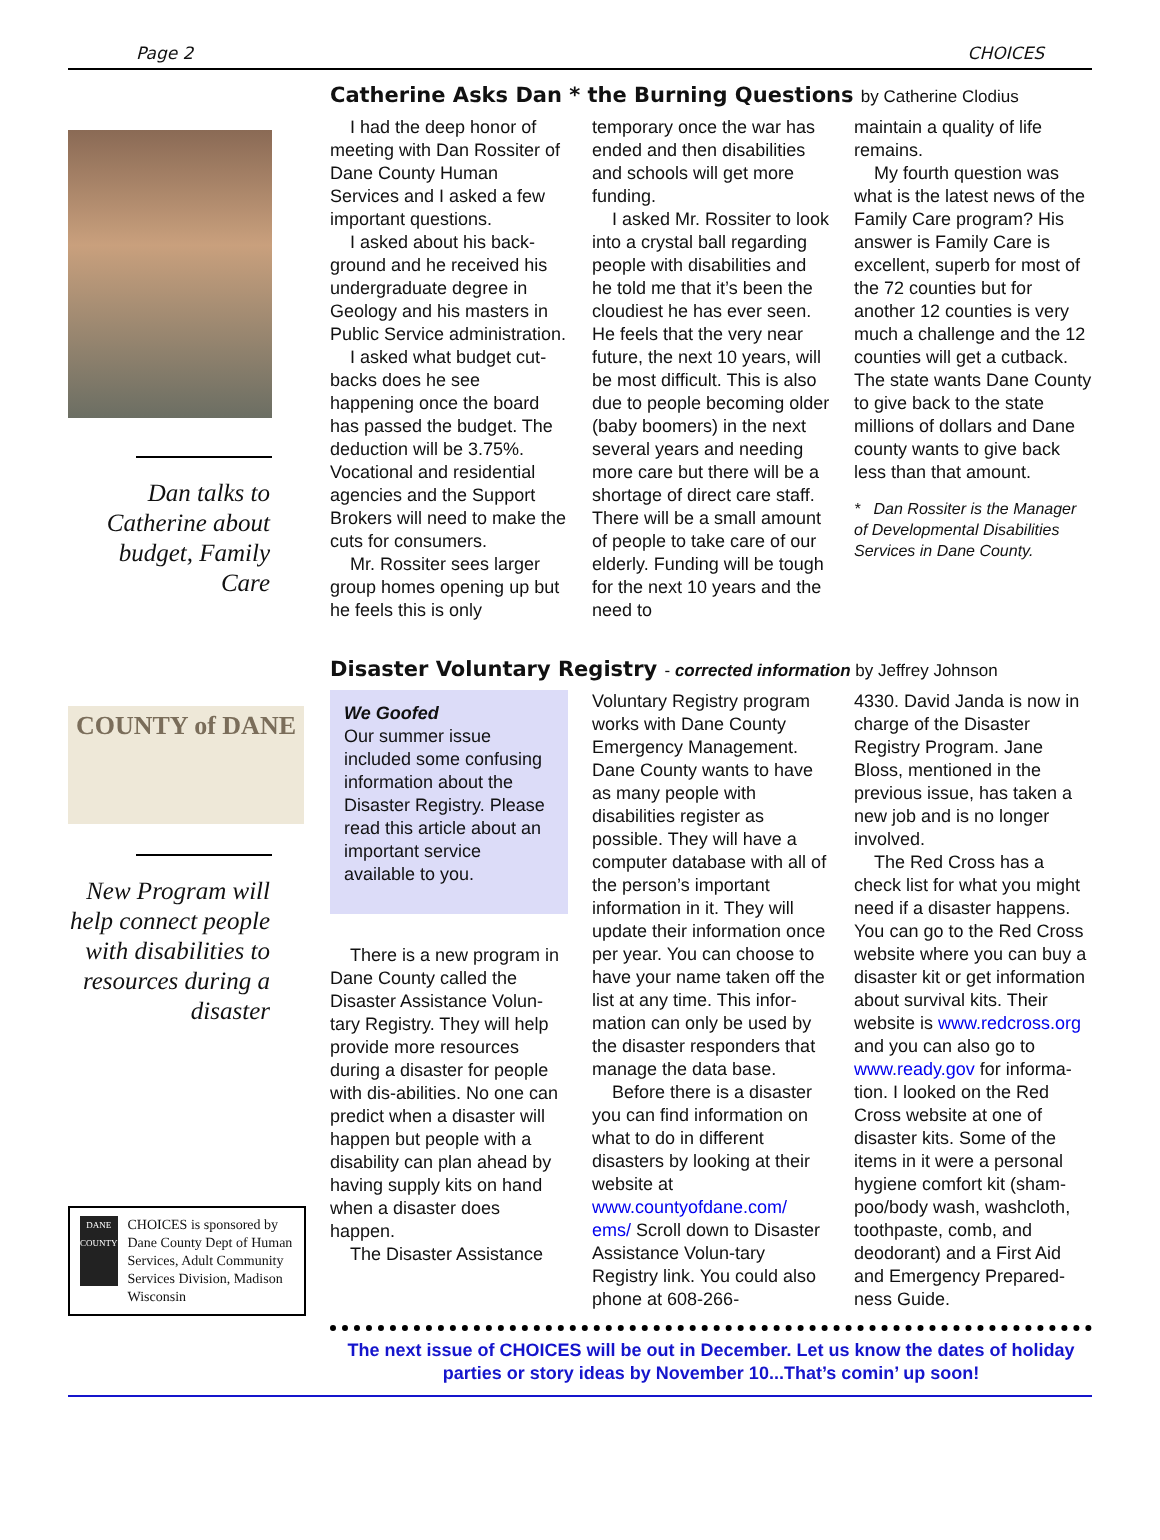Page 2 CHOICES
Dan talks to Catherine about budget, Family Care
Catherine Asks Dan * the Burning Questions by Catherine Clodius
I had the deep honor of meeting with Dan Rossiter of Dane County Human Services and I asked a few important questions.
I asked about his back-ground and he received his undergraduate degree in Geology and his masters in Public Service administration.
I asked what budget cut-backs does he see happening once the board has passed the budget. The deduction will be 3.75%. Vocational and residential agencies and the Support Brokers will need to make the cuts for consumers.
Mr. Rossiter sees larger group homes opening up but he feels this is only
temporary once the war has ended and then disabilities and schools will get more funding.
I asked Mr. Rossiter to look into a crystal ball regarding people with disabilities and he told me that it’s been the cloudiest he has ever seen. He feels that the very near future, the next 10 years, will be most difficult. This is also due to people becoming older (baby boomers) in the next several years and needing more care but there will be a shortage of direct care staff. There will be a small amount of people to take care of our elderly. Funding will be tough for the next 10 years and the need to
maintain a quality of life remains.
My fourth question was what is the latest news of the Family Care program? His answer is Family Care is excellent, superb for most of the 72 counties but for another 12 counties is very much a challenge and the 12 counties will get a cutback. The state wants Dane County to give back to the state millions of dollars and Dane county wants to give back less than that amount.
* Dan Rossiter is the Manager of Developmental Disabilities Services in Dane County.
COUNTY of DANE
New Program will help connect people with disabilities to resources during a disaster
DANE COUNTY
CHOICES is sponsored by Dane County Dept of Human Services, Adult Community Services Division, Madison Wisconsin
Disaster Voluntary Registry - corrected information by Jeffrey Johnson
We Goofed
Our summer issue included some confusing information about the Disaster Registry. Please read this article about an important service available to you.
There is a new program in Dane County called the Disaster Assistance Volun-tary Registry. They will help provide more resources during a disaster for people with dis-abilities. No one can predict when a disaster will happen but people with a disability can plan ahead by having supply kits on hand when a disaster does happen.
The Disaster Assistance
Voluntary Registry program works with Dane County Emergency Management. Dane County wants to have as many people with disabilities register as possible. They will have a computer database with all of the person’s important information in it. They will update their information once per year. You can choose to have your name taken off the list at any time. This infor-mation can only be used by the disaster responders that manage the data base.
Before there is a disaster you can find information on what to do in different disasters by looking at their website at www.countyofdane.com/ ems/ Scroll down to Disaster Assistance Volun-tary Registry link. You could also phone at 608-266-
4330. David Janda is now in charge of the Disaster Registry Program. Jane Bloss, mentioned in the previous issue, has taken a new job and is no longer involved.
The Red Cross has a check list for what you might need if a disaster happens. You can go to the Red Cross website where you can buy a disaster kit or get information about survival kits. Their website is www.redcross.org and you can also go to www.ready.gov for informa-tion. I looked on the Red Cross website at one of disaster kits. Some of the items in it were a personal hygiene comfort kit (sham-poo/body wash, washcloth, toothpaste, comb, and deodorant) and a First Aid and Emergency Prepared-ness Guide.
The next issue of CHOICES will be out in December. Let us know the dates of holiday parties or story ideas by November 10...That’s comin’ up soon!